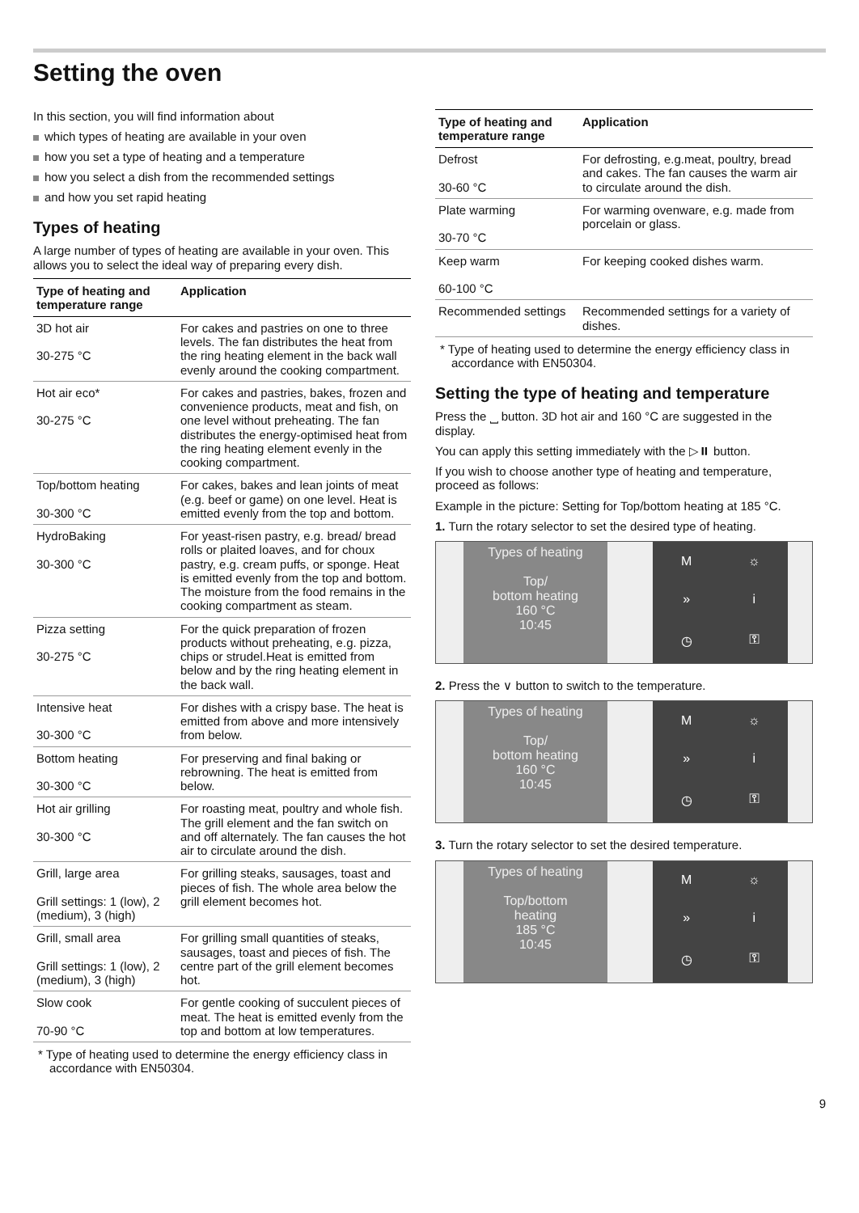Setting the oven
In this section, you will find information about
which types of heating are available in your oven
how you set a type of heating and a temperature
how you select a dish from the recommended settings
and how you set rapid heating
Types of heating
A large number of types of heating are available in your oven. This allows you to select the ideal way of preparing every dish.
| Type of heating and temperature range | Application |
| --- | --- |
| 3D hot air 30-275 °C | For cakes and pastries on one to three levels. The fan distributes the heat from the ring heating element in the back wall evenly around the cooking compartment. |
| Hot air eco* 30-275 °C | For cakes and pastries, bakes, frozen and convenience products, meat and fish, on one level without preheating. The fan distributes the energy-optimised heat from the ring heating element evenly in the cooking compartment. |
| Top/bottom heating 30-300 °C | For cakes, bakes and lean joints of meat (e.g. beef or game) on one level. Heat is emitted evenly from the top and bottom. |
| HydroBaking 30-300 °C | For yeast-risen pastry, e.g. bread/ bread rolls or plaited loaves, and for choux pastry, e.g. cream puffs, or sponge. Heat is emitted evenly from the top and bottom. The moisture from the food remains in the cooking compartment as steam. |
| Pizza setting 30-275 °C | For the quick preparation of frozen products without preheating, e.g. pizza, chips or strudel.Heat is emitted from below and by the ring heating element in the back wall. |
| Intensive heat 30-300 °C | For dishes with a crispy base. The heat is emitted from above and more intensively from below. |
| Bottom heating 30-300 °C | For preserving and final baking or rebrowning. The heat is emitted from below. |
| Hot air grilling 30-300 °C | For roasting meat, poultry and whole fish. The grill element and the fan switch on and off alternately. The fan causes the hot air to circulate around the dish. |
| Grill, large area Grill settings: 1 (low), 2 (medium), 3 (high) | For grilling steaks, sausages, toast and pieces of fish. The whole area below the grill element becomes hot. |
| Grill, small area Grill settings: 1 (low), 2 (medium), 3 (high) | For grilling small quantities of steaks, sausages, toast and pieces of fish. The centre part of the grill element becomes hot. |
| Slow cook 70-90 °C | For gentle cooking of succulent pieces of meat. The heat is emitted evenly from the top and bottom at low temperatures. |
* Type of heating used to determine the energy efficiency class in accordance with EN50304.
| Type of heating and temperature range | Application |
| --- | --- |
| Defrost 30-60 °C | For defrosting, e.g.meat, poultry, bread and cakes. The fan causes the warm air to circulate around the dish. |
| Plate warming 30-70 °C | For warming ovenware, e.g. made from porcelain or glass. |
| Keep warm 60-100 °C | For keeping cooked dishes warm. |
| Recommended settings | Recommended settings for a variety of dishes. |
* Type of heating used to determine the energy efficiency class in accordance with EN50304.
Setting the type of heating and temperature
Press the ⎵ button. 3D hot air and 160 °C are suggested in the display.
You can apply this setting immediately with the ▷⏸ button.
If you wish to choose another type of heating and temperature, proceed as follows:
Example in the picture: Setting for Top/bottom heating at 185 °C.
1. Turn the rotary selector to set the desired type of heating.
Types of heating
Top/
bottom heating
160 °C
10:45
M
☼
»
i
◷
⚿
2. Press the ∨ button to switch to the temperature.
Types of heating
Top/
bottom heating
160 °C
10:45
M
☼
»
i
◷
⚿
3. Turn the rotary selector to set the desired temperature.
Types of heating
Top/bottom
heating
185 °C
10:45
M
☼
»
i
◷
⚿
9